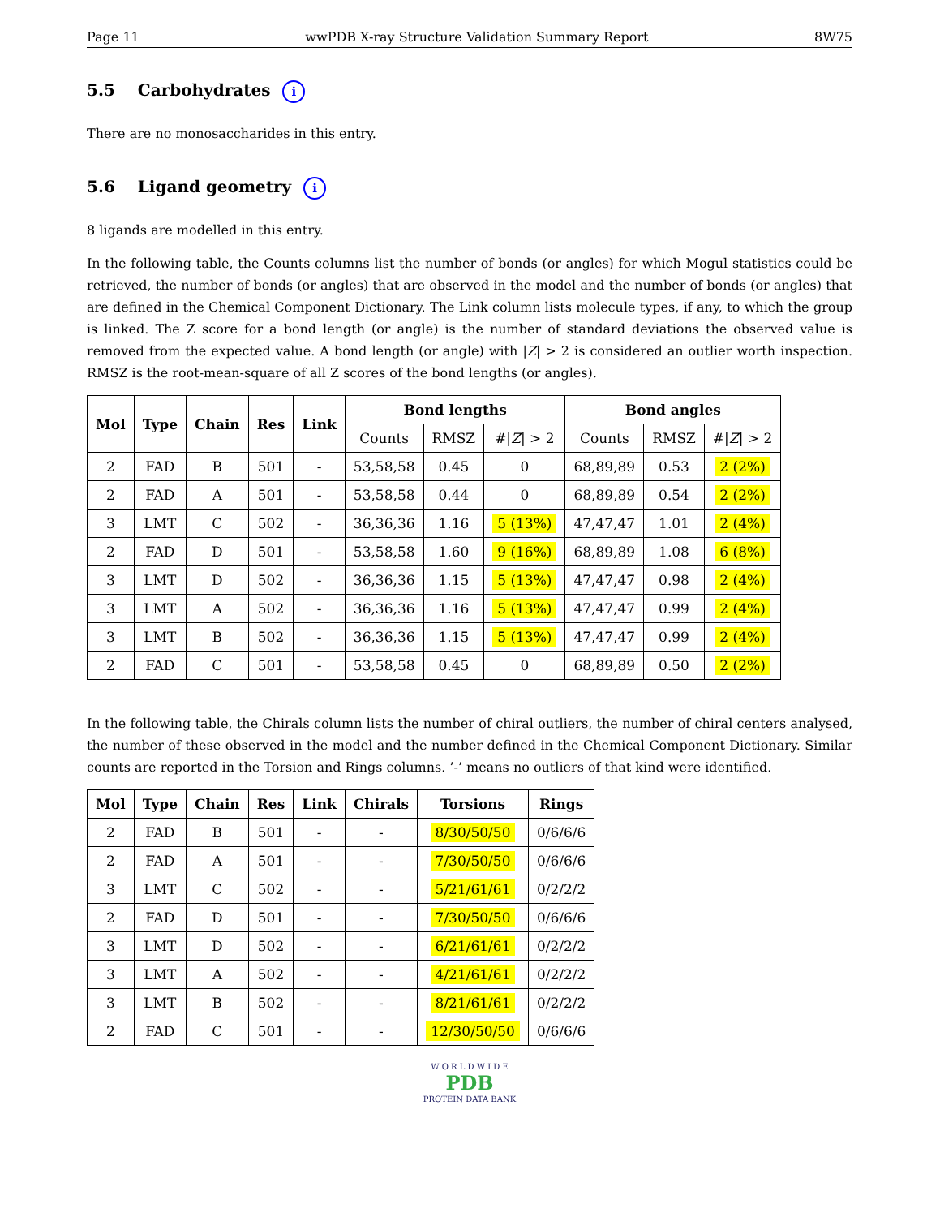Page 11 wwPDB X-ray Structure Validation Summary Report 8W75
5.5 Carbohydrates i
There are no monosaccharides in this entry.
5.6 Ligand geometry i
8 ligands are modelled in this entry.
In the following table, the Counts columns list the number of bonds (or angles) for which Mogul statistics could be retrieved, the number of bonds (or angles) that are observed in the model and the number of bonds (or angles) that are defined in the Chemical Component Dictionary. The Link column lists molecule types, if any, to which the group is linked. The Z score for a bond length (or angle) is the number of standard deviations the observed value is removed from the expected value. A bond length (or angle) with |Z| > 2 is considered an outlier worth inspection. RMSZ is the root-mean-square of all Z scores of the bond lengths (or angles).
| Mol | Type | Chain | Res | Link | Bond lengths | | | Bond angles | | |
| --- | --- | --- | --- | --- | --- | --- | --- | --- | --- | --- |
| | | | | | Counts | RMSZ | #/ Z / > 2 | Counts | RMSZ | #/ Z / > 2 |
| 2 | FAD | B | 501 | - | 53,58,58 | 0.45 | 0 | 68,89,89 | 0.53 | 2 (2%) |
| 2 | FAD | A | 501 | - | 53,58,58 | 0.44 | 0 | 68,89,89 | 0.54 | 2 (2%) |
| 3 | LMT | C | 502 | - | 36,36,36 | 1.16 | 5 (13%) | 47,47,47 | 1.01 | 2 (4%) |
| 2 | FAD | D | 501 | - | 53,58,58 | 1.60 | 9 (16%) | 68,89,89 | 1.08 | 6 (8%) |
| 3 | LMT | D | 502 | - | 36,36,36 | 1.15 | 5 (13%) | 47,47,47 | 0.98 | 2 (4%) |
| 3 | LMT | A | 502 | - | 36,36,36 | 1.16 | 5 (13%) | 47,47,47 | 0.99 | 2 (4%) |
| 3 | LMT | B | 502 | - | 36,36,36 | 1.15 | 5 (13%) | 47,47,47 | 0.99 | 2 (4%) |
| 2 | FAD | C | 501 | - | 53,58,58 | 0.45 | 0 | 68,89,89 | 0.50 | 2 (2%) |
In the following table, the Chirals column lists the number of chiral outliers, the number of chiral centers analysed, the number of these observed in the model and the number defined in the Chemical Component Dictionary. Similar counts are reported in the Torsion and Rings columns. ’-’ means no outliers of that kind were identified.
| Mol | Type | Chain | Res | Link | Chirals | Torsions | Rings |
| --- | --- | --- | --- | --- | --- | --- | --- |
| 2 | FAD | B | 501 | - | - | 8/30/50/50 | 0/6/6/6 |
| 2 | FAD | A | 501 | - | - | 7/30/50/50 | 0/6/6/6 |
| 3 | LMT | C | 502 | - | - | 5/21/61/61 | 0/2/2/2 |
| 2 | FAD | D | 501 | - | - | 7/30/50/50 | 0/6/6/6 |
| 3 | LMT | D | 502 | - | - | 6/21/61/61 | 0/2/2/2 |
| 3 | LMT | A | 502 | - | - | 4/21/61/61 | 0/2/2/2 |
| 3 | LMT | B | 502 | - | - | 8/21/61/61 | 0/2/2/2 |
| 2 | FAD | C | 501 | - | - | 12/30/50/50 | 0/6/6/6 |
W O R L D W I D E
PDB
PROTEIN DATA BANK